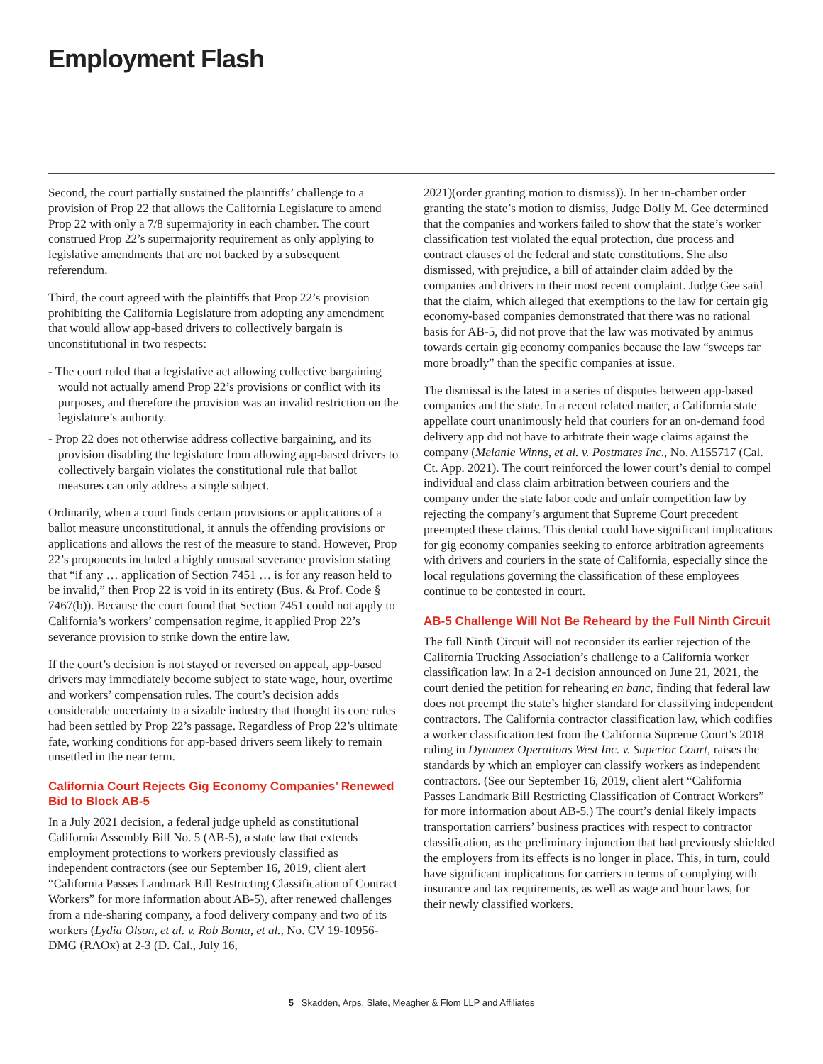Employment Flash
Second, the court partially sustained the plaintiffs’ challenge to a provision of Prop 22 that allows the California Legislature to amend Prop 22 with only a 7/8 supermajority in each chamber. The court construed Prop 22’s supermajority requirement as only applying to legislative amendments that are not backed by a subsequent referendum.
Third, the court agreed with the plaintiffs that Prop 22’s provision prohibiting the California Legislature from adopting any amendment that would allow app-based drivers to collectively bargain is unconstitutional in two respects:
- The court ruled that a legislative act allowing collective bargaining would not actually amend Prop 22’s provisions or conflict with its purposes, and therefore the provision was an invalid restriction on the legislature’s authority.
- Prop 22 does not otherwise address collective bargaining, and its provision disabling the legislature from allowing app-based drivers to collectively bargain violates the constitutional rule that ballot measures can only address a single subject.
Ordinarily, when a court finds certain provisions or applications of a ballot measure unconstitutional, it annuls the offending provisions or applications and allows the rest of the measure to stand. However, Prop 22’s proponents included a highly unusual severance provision stating that “if any … application of Section 7451 … is for any reason held to be invalid,” then Prop 22 is void in its entirety (Bus. & Prof. Code § 7467(b)). Because the court found that Section 7451 could not apply to California’s workers’ compensation regime, it applied Prop 22’s severance provision to strike down the entire law.
If the court’s decision is not stayed or reversed on appeal, app-based drivers may immediately become subject to state wage, hour, overtime and workers’ compensation rules. The court’s decision adds considerable uncertainty to a sizable industry that thought its core rules had been settled by Prop 22’s passage. Regardless of Prop 22’s ultimate fate, working conditions for app-based drivers seem likely to remain unsettled in the near term.
California Court Rejects Gig Economy Companies’ Renewed Bid to Block AB-5
In a July 2021 decision, a federal judge upheld as constitutional California Assembly Bill No. 5 (AB-5), a state law that extends employment protections to workers previously classified as independent contractors (see our September 16, 2019, client alert “California Passes Landmark Bill Restricting Classification of Contract Workers” for more information about AB-5), after renewed challenges from a ride-sharing company, a food delivery company and two of its workers (Lydia Olson, et al. v. Rob Bonta, et al., No. CV 19-10956-DMG (RAOx) at 2-3 (D. Cal., July 16,
2021)(order granting motion to dismiss)). In her in-chamber order granting the state’s motion to dismiss, Judge Dolly M. Gee determined that the companies and workers failed to show that the state’s worker classification test violated the equal protection, due process and contract clauses of the federal and state constitutions. She also dismissed, with prejudice, a bill of attainder claim added by the companies and drivers in their most recent complaint. Judge Gee said that the claim, which alleged that exemptions to the law for certain gig economy-based companies demonstrated that there was no rational basis for AB-5, did not prove that the law was motivated by animus towards certain gig economy companies because the law “sweeps far more broadly” than the specific companies at issue.
The dismissal is the latest in a series of disputes between app-based companies and the state. In a recent related matter, a California state appellate court unanimously held that couriers for an on-demand food delivery app did not have to arbitrate their wage claims against the company (Melanie Winns, et al. v. Postmates Inc., No. A155717 (Cal. Ct. App. 2021). The court reinforced the lower court’s denial to compel individual and class claim arbitration between couriers and the company under the state labor code and unfair competition law by rejecting the company’s argument that Supreme Court precedent preempted these claims. This denial could have significant implications for gig economy companies seeking to enforce arbitration agreements with drivers and couriers in the state of California, especially since the local regulations governing the classification of these employees continue to be contested in court.
AB-5 Challenge Will Not Be Reheard by the Full Ninth Circuit
The full Ninth Circuit will not reconsider its earlier rejection of the California Trucking Association’s challenge to a California worker classification law. In a 2-1 decision announced on June 21, 2021, the court denied the petition for rehearing en banc, finding that federal law does not preempt the state’s higher standard for classifying independent contractors. The California contractor classification law, which codifies a worker classification test from the California Supreme Court’s 2018 ruling in Dynamex Operations West Inc. v. Superior Court, raises the standards by which an employer can classify workers as independent contractors. (See our September 16, 2019, client alert “California Passes Landmark Bill Restricting Classification of Contract Workers” for more information about AB-5.) The court’s denial likely impacts transportation carriers’ business practices with respect to contractor classification, as the preliminary injunction that had previously shielded the employers from its effects is no longer in place. This, in turn, could have significant implications for carriers in terms of complying with insurance and tax requirements, as well as wage and hour laws, for their newly classified workers.
5 Skadden, Arps, Slate, Meagher & Flom LLP and Affiliates